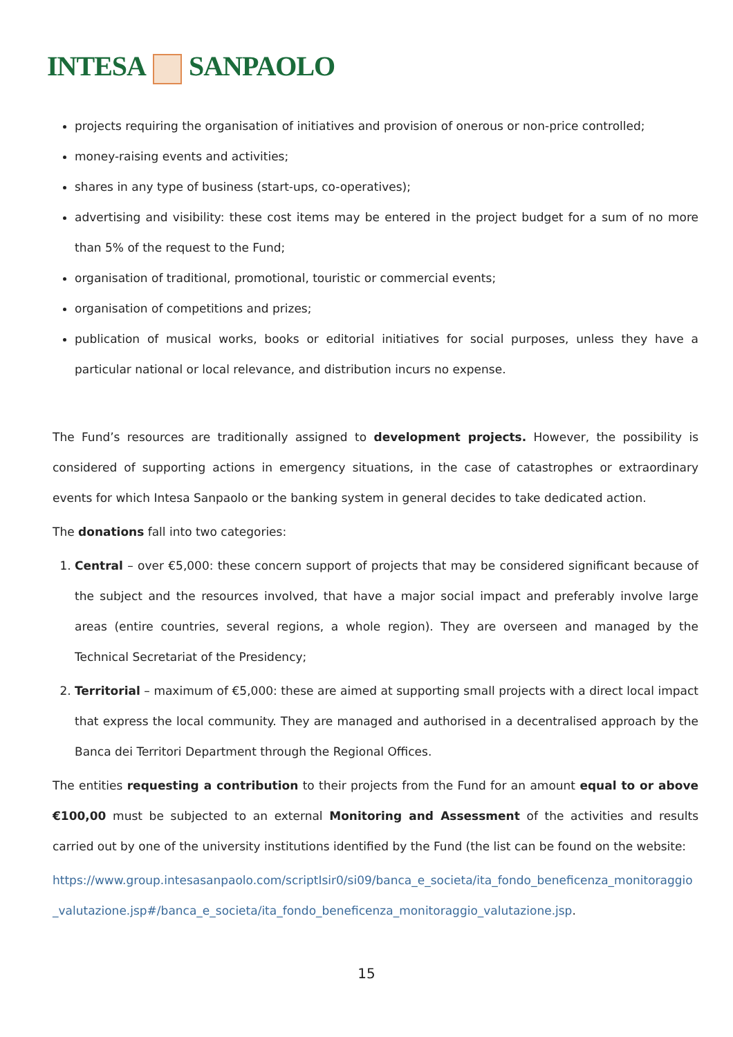INTESA SANPAOLO
projects requiring the organisation of initiatives and provision of onerous or non-price controlled;
money-raising events and activities;
shares in any type of business (start-ups, co-operatives);
advertising and visibility: these cost items may be entered in the project budget for a sum of no more than 5% of the request to the Fund;
organisation of traditional, promotional, touristic or commercial events;
organisation of competitions and prizes;
publication of musical works, books or editorial initiatives for social purposes, unless they have a particular national or local relevance, and distribution incurs no expense.
The Fund’s resources are traditionally assigned to development projects. However, the possibility is considered of supporting actions in emergency situations, in the case of catastrophes or extraordinary events for which Intesa Sanpaolo or the banking system in general decides to take dedicated action.
The donations fall into two categories:
1. Central – over €5,000: these concern support of projects that may be considered significant because of the subject and the resources involved, that have a major social impact and preferably involve large areas (entire countries, several regions, a whole region). They are overseen and managed by the Technical Secretariat of the Presidency;
2. Territorial – maximum of €5,000: these are aimed at supporting small projects with a direct local impact that express the local community. They are managed and authorised in a decentralised approach by the Banca dei Territori Department through the Regional Offices.
The entities requesting a contribution to their projects from the Fund for an amount equal to or above €100,00 must be subjected to an external Monitoring and Assessment of the activities and results carried out by one of the university institutions identified by the Fund (the list can be found on the website:
https://www.group.intesasanpaolo.com/scriptIsir0/si09/banca_e_societa/ita_fondo_beneficenza_monitoraggio_valutazione.jsp#/banca_e_societa/ita_fondo_beneficenza_monitoraggio_valutazione.jsp.
15